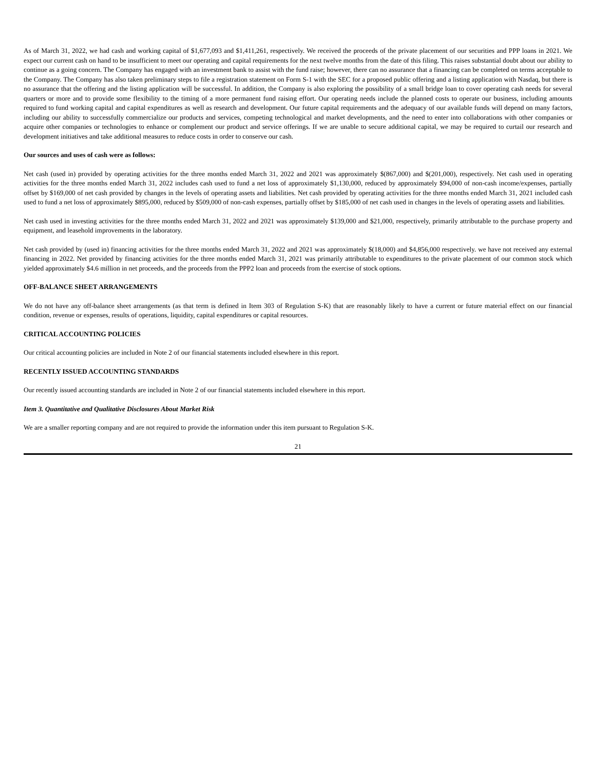As of March 31, 2022, we had cash and working capital of $1,677,093 and $1,411,261, respectively. We received the proceeds of the private placement of our securities and PPP loans in 2021. We expect our current cash on hand to be insufficient to meet our operating and capital requirements for the next twelve months from the date of this filing. This raises substantial doubt about our ability to continue as a going concern. The Company has engaged with an investment bank to assist with the fund raise; however, there can no assurance that a financing can be completed on terms acceptable to the Company. The Company has also taken preliminary steps to file a registration statement on Form S-1 with the SEC for a proposed public offering and a listing application with Nasdaq, but there is no assurance that the offering and the listing application will be successful. In addition, the Company is also exploring the possibility of a small bridge loan to cover operating cash needs for several quarters or more and to provide some flexibility to the timing of a more permanent fund raising effort. Our operating needs include the planned costs to operate our business, including amounts required to fund working capital and capital expenditures as well as research and development. Our future capital requirements and the adequacy of our available funds will depend on many factors, including our ability to successfully commercialize our products and services, competing technological and market developments, and the need to enter into collaborations with other companies or acquire other companies or technologies to enhance or complement our product and service offerings. If we are unable to secure additional capital, we may be required to curtail our research and development initiatives and take additional measures to reduce costs in order to conserve our cash.
Our sources and uses of cash were as follows:
Net cash (used in) provided by operating activities for the three months ended March 31, 2022 and 2021 was approximately $(867,000) and $(201,000), respectively. Net cash used in operating activities for the three months ended March 31, 2022 includes cash used to fund a net loss of approximately $1,130,000, reduced by approximately $94,000 of non-cash income/expenses, partially offset by $169,000 of net cash provided by changes in the levels of operating assets and liabilities. Net cash provided by operating activities for the three months ended March 31, 2021 included cash used to fund a net loss of approximately $895,000, reduced by $509,000 of non-cash expenses, partially offset by $185,000 of net cash used in changes in the levels of operating assets and liabilities.
Net cash used in investing activities for the three months ended March 31, 2022 and 2021 was approximately $139,000 and $21,000, respectively, primarily attributable to the purchase property and equipment, and leasehold improvements in the laboratory.
Net cash provided by (used in) financing activities for the three months ended March 31, 2022 and 2021 was approximately $(18,000) and $4,856,000 respectively. we have not received any external financing in 2022. Net provided by financing activities for the three months ended March 31, 2021 was primarily attributable to expenditures to the private placement of our common stock which yielded approximately $4.6 million in net proceeds, and the proceeds from the PPP2 loan and proceeds from the exercise of stock options.
OFF-BALANCE SHEET ARRANGEMENTS
We do not have any off-balance sheet arrangements (as that term is defined in Item 303 of Regulation S-K) that are reasonably likely to have a current or future material effect on our financial condition, revenue or expenses, results of operations, liquidity, capital expenditures or capital resources.
CRITICAL ACCOUNTING POLICIES
Our critical accounting policies are included in Note 2 of our financial statements included elsewhere in this report.
RECENTLY ISSUED ACCOUNTING STANDARDS
Our recently issued accounting standards are included in Note 2 of our financial statements included elsewhere in this report.
Item 3. Quantitative and Qualitative Disclosures About Market Risk
We are a smaller reporting company and are not required to provide the information under this item pursuant to Regulation S-K.
21